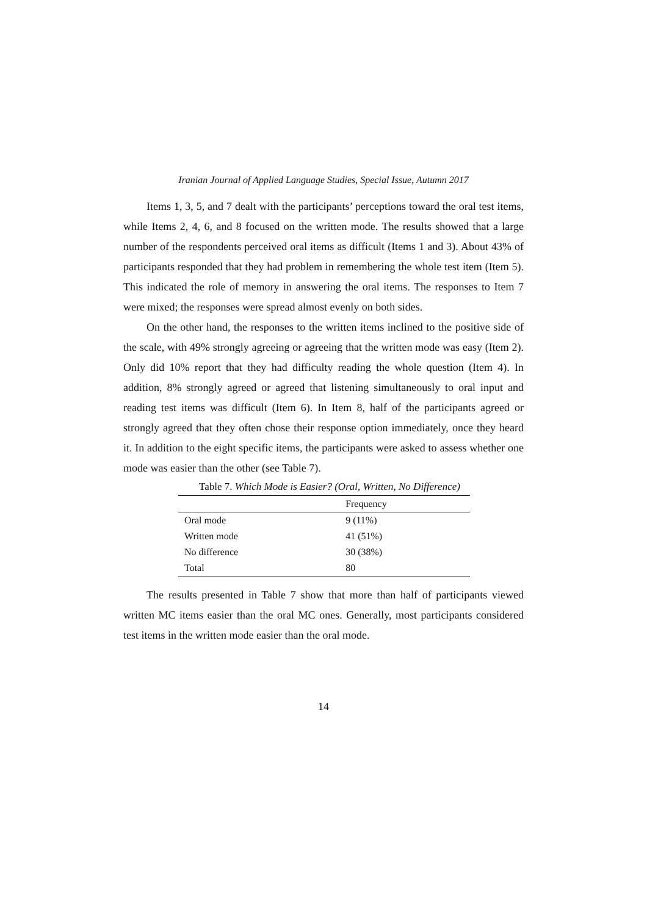Iranian Journal of Applied Language Studies, Special Issue, Autumn 2017
Items 1, 3, 5, and 7 dealt with the participants’ perceptions toward the oral test items, while Items 2, 4, 6, and 8 focused on the written mode. The results showed that a large number of the respondents perceived oral items as difficult (Items 1 and 3). About 43% of participants responded that they had problem in remembering the whole test item (Item 5). This indicated the role of memory in answering the oral items. The responses to Item 7 were mixed; the responses were spread almost evenly on both sides.
On the other hand, the responses to the written items inclined to the positive side of the scale, with 49% strongly agreeing or agreeing that the written mode was easy (Item 2). Only did 10% report that they had difficulty reading the whole question (Item 4). In addition, 8% strongly agreed or agreed that listening simultaneously to oral input and reading test items was difficult (Item 6). In Item 8, half of the participants agreed or strongly agreed that they often chose their response option immediately, once they heard it. In addition to the eight specific items, the participants were asked to assess whether one mode was easier than the other (see Table 7).
Table 7. Which Mode is Easier? (Oral, Written, No Difference)
| | Frequency |
| --- | --- |
| Oral mode | 9 (11%) |
| Written mode | 41 (51%) |
| No difference | 30 (38%) |
| Total | 80 |
The results presented in Table 7 show that more than half of participants viewed written MC items easier than the oral MC ones. Generally, most participants considered test items in the written mode easier than the oral mode.
14